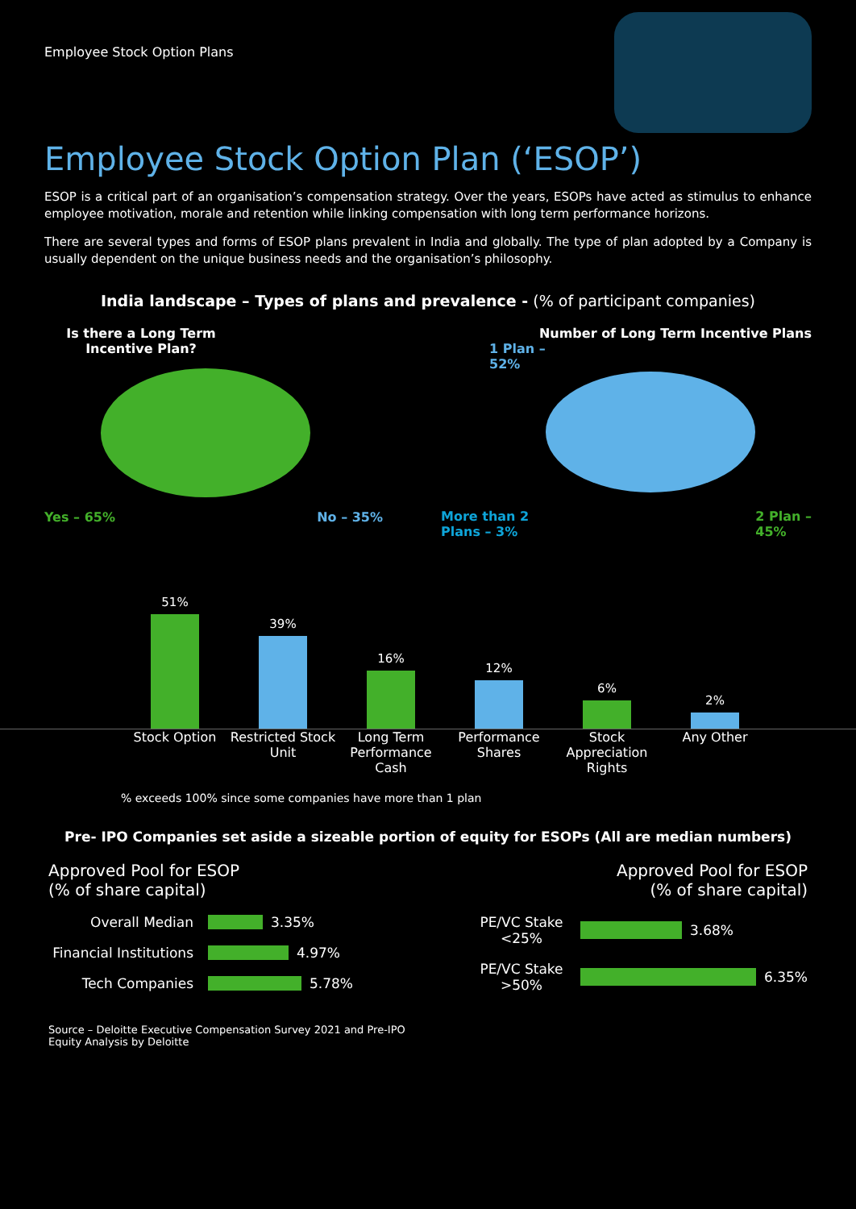Employee Stock Option Plans
Employee Stock Option Plan (‘ESOP’)
ESOP is a critical part of an organisation’s compensation strategy. Over the years, ESOPs have acted as stimulus to enhance employee motivation, morale and retention while linking compensation with long term performance horizons.
There are several types and forms of ESOP plans prevalent in India and globally. The type of plan adopted by a Company is usually dependent on the unique business needs and the organisation’s philosophy.
India landscape – Types of plans and prevalence - (% of participant companies)
Is there a Long Term Incentive Plan?
Yes – 65% No – 35%
Number of Long Term Incentive Plans
1 Plan –
52%
More than 2
Plans – 3% 2 Plan –
45%
51%
39%
16%
12%
6%
2%
Stock Option Restricted Stock Unit
Long Term Performance Cash
Performance Shares
Stock Appreciation Rights
Any Other
% exceeds 100% since some companies have more than 1 plan
Pre- IPO Companies set aside a sizeable portion of equity for ESOPs (All are median numbers)
Approved Pool for ESOP
(% of share capital)
Overall Median 3.35%
Financial Institutions 4.97%
Tech Companies 5.78%
Approved Pool for ESOP
(% of share capital)
PE/VC Stake <25% 3.68%
PE/VC Stake >50% 6.35%
Source – Deloitte Executive Compensation Survey 2021 and Pre-IPO Equity Analysis by Deloitte